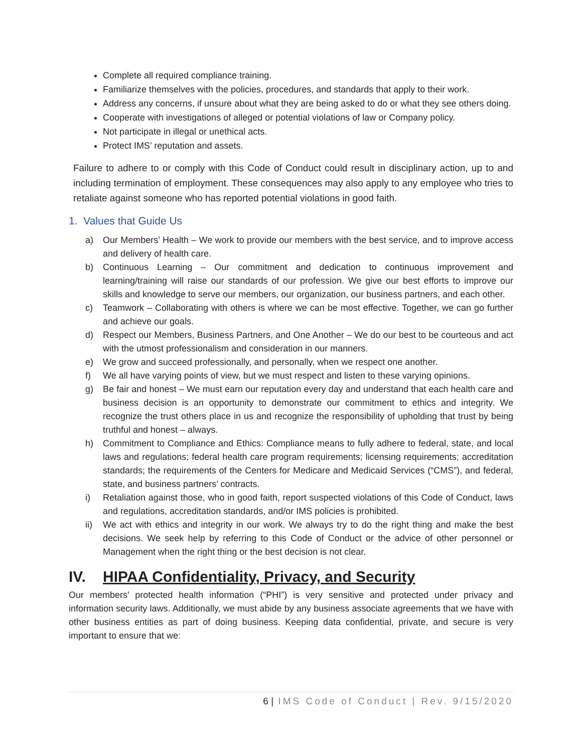Complete all required compliance training.
Familiarize themselves with the policies, procedures, and standards that apply to their work.
Address any concerns, if unsure about what they are being asked to do or what they see others doing.
Cooperate with investigations of alleged or potential violations of law or Company policy.
Not participate in illegal or unethical acts.
Protect IMS’ reputation and assets.
Failure to adhere to or comply with this Code of Conduct could result in disciplinary action, up to and including termination of employment. These consequences may also apply to any employee who tries to retaliate against someone who has reported potential violations in good faith.
1. Values that Guide Us
a) Our Members’ Health – We work to provide our members with the best service, and to improve access and delivery of health care.
b) Continuous Learning – Our commitment and dedication to continuous improvement and learning/training will raise our standards of our profession. We give our best efforts to improve our skills and knowledge to serve our members, our organization, our business partners, and each other.
c) Teamwork – Collaborating with others is where we can be most effective. Together, we can go further and achieve our goals.
d) Respect our Members, Business Partners, and One Another – We do our best to be courteous and act with the utmost professionalism and consideration in our manners.
e) We grow and succeed professionally, and personally, when we respect one another.
f) We all have varying points of view, but we must respect and listen to these varying opinions.
g) Be fair and honest – We must earn our reputation every day and understand that each health care and business decision is an opportunity to demonstrate our commitment to ethics and integrity. We recognize the trust others place in us and recognize the responsibility of upholding that trust by being truthful and honest – always.
h) Commitment to Compliance and Ethics: Compliance means to fully adhere to federal, state, and local laws and regulations; federal health care program requirements; licensing requirements; accreditation standards; the requirements of the Centers for Medicare and Medicaid Services (“CMS”), and federal, state, and business partners’ contracts.
i) Retaliation against those, who in good faith, report suspected violations of this Code of Conduct, laws and regulations, accreditation standards, and/or IMS policies is prohibited.
ii) We act with ethics and integrity in our work. We always try to do the right thing and make the best decisions. We seek help by referring to this Code of Conduct or the advice of other personnel or Management when the right thing or the best decision is not clear.
IV. HIPAA Confidentiality, Privacy, and Security
Our members’ protected health information (“PHI”) is very sensitive and protected under privacy and information security laws. Additionally, we must abide by any business associate agreements that we have with other business entities as part of doing business. Keeping data confidential, private, and secure is very important to ensure that we:
6 | IMS Code of Conduct | Rev. 9/15/2020